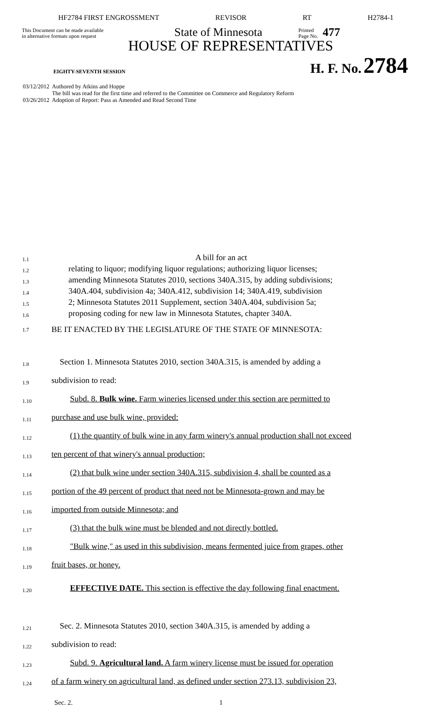HF2784 FIRST ENGROSSMENT REVISOR RT H2784-1
This Document can be made available
in alternative formats upon request
State of Minnesota
Printed
Page No.
477
HOUSE OF REPRESENTATIVES
EIGHTY-SEVENTH SESSION H. F. No. 2784
03/12/2012 Authored by Atkins and Hoppe
The bill was read for the first time and referred to the Committee on Commerce and Regulatory Reform
03/26/2012 Adoption of Report: Pass as Amended and Read Second Time
1.1 A bill for an act
1.2 relating to liquor; modifying liquor regulations; authorizing liquor licenses;
1.3 amending Minnesota Statutes 2010, sections 340A.315, by adding subdivisions;
1.4 340A.404, subdivision 4a; 340A.412, subdivision 14; 340A.419, subdivision
1.5 2; Minnesota Statutes 2011 Supplement, section 340A.404, subdivision 5a;
1.6 proposing coding for new law in Minnesota Statutes, chapter 340A.
1.7 BE IT ENACTED BY THE LEGISLATURE OF THE STATE OF MINNESOTA:
1.8 Section 1. Minnesota Statutes 2010, section 340A.315, is amended by adding a
1.9 subdivision to read:
1.10 Subd. 8. Bulk wine. Farm wineries licensed under this section are permitted to
1.11 purchase and use bulk wine, provided:
1.12 (1) the quantity of bulk wine in any farm winery's annual production shall not exceed
1.13 ten percent of that winery's annual production;
1.14 (2) that bulk wine under section 340A.315, subdivision 4, shall be counted as a
1.15 portion of the 49 percent of product that need not be Minnesota-grown and may be
1.16 imported from outside Minnesota; and
1.17 (3) that the bulk wine must be blended and not directly bottled.
1.18 "Bulk wine," as used in this subdivision, means fermented juice from grapes, other
1.19 fruit bases, or honey.
1.20 EFFECTIVE DATE. This section is effective the day following final enactment.
1.21 Sec. 2. Minnesota Statutes 2010, section 340A.315, is amended by adding a
1.22 subdivision to read:
1.23 Subd. 9. Agricultural land. A farm winery license must be issued for operation
1.24 of a farm winery on agricultural land, as defined under section 273.13, subdivision 23,
Sec. 2. 1